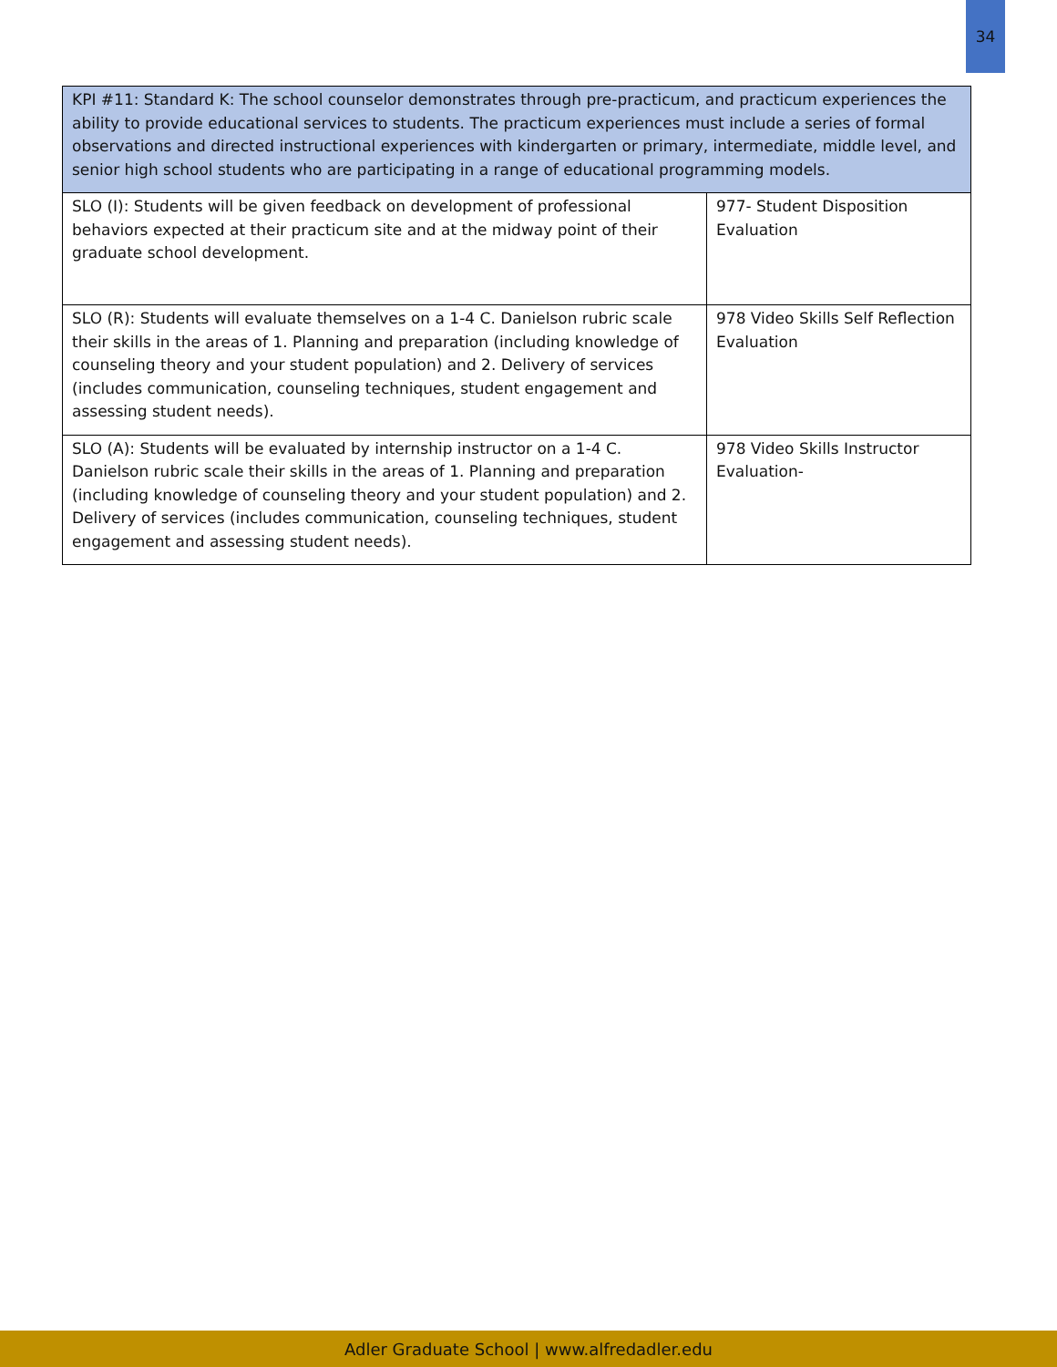34
| KPI #11: Standard K: The school counselor demonstrates through pre-practicum, and practicum experiences the ability to provide educational services to students. The practicum experiences must include a series of formal observations and directed instructional experiences with kindergarten or primary, intermediate, middle level, and senior high school students who are participating in a range of educational programming models. | |
| --- | --- |
| SLO (I): Students will be given feedback on development of professional behaviors expected at their practicum site and at the midway point of their graduate school development. | 977- Student Disposition Evaluation |
| SLO (R): Students will evaluate themselves on a 1-4 C. Danielson rubric scale their skills in the areas of 1. Planning and preparation (including knowledge of counseling theory and your student population) and 2. Delivery of services (includes communication, counseling techniques, student engagement and assessing student needs). | 978 Video Skills Self Reflection Evaluation |
| SLO (A): Students will be evaluated by internship instructor on a 1-4 C. Danielson rubric scale their skills in the areas of 1. Planning and preparation (including knowledge of counseling theory and your student population) and 2. Delivery of services (includes communication, counseling techniques, student engagement and assessing student needs). | 978 Video Skills Instructor Evaluation- |
Adler Graduate School | www.alfredadler.edu